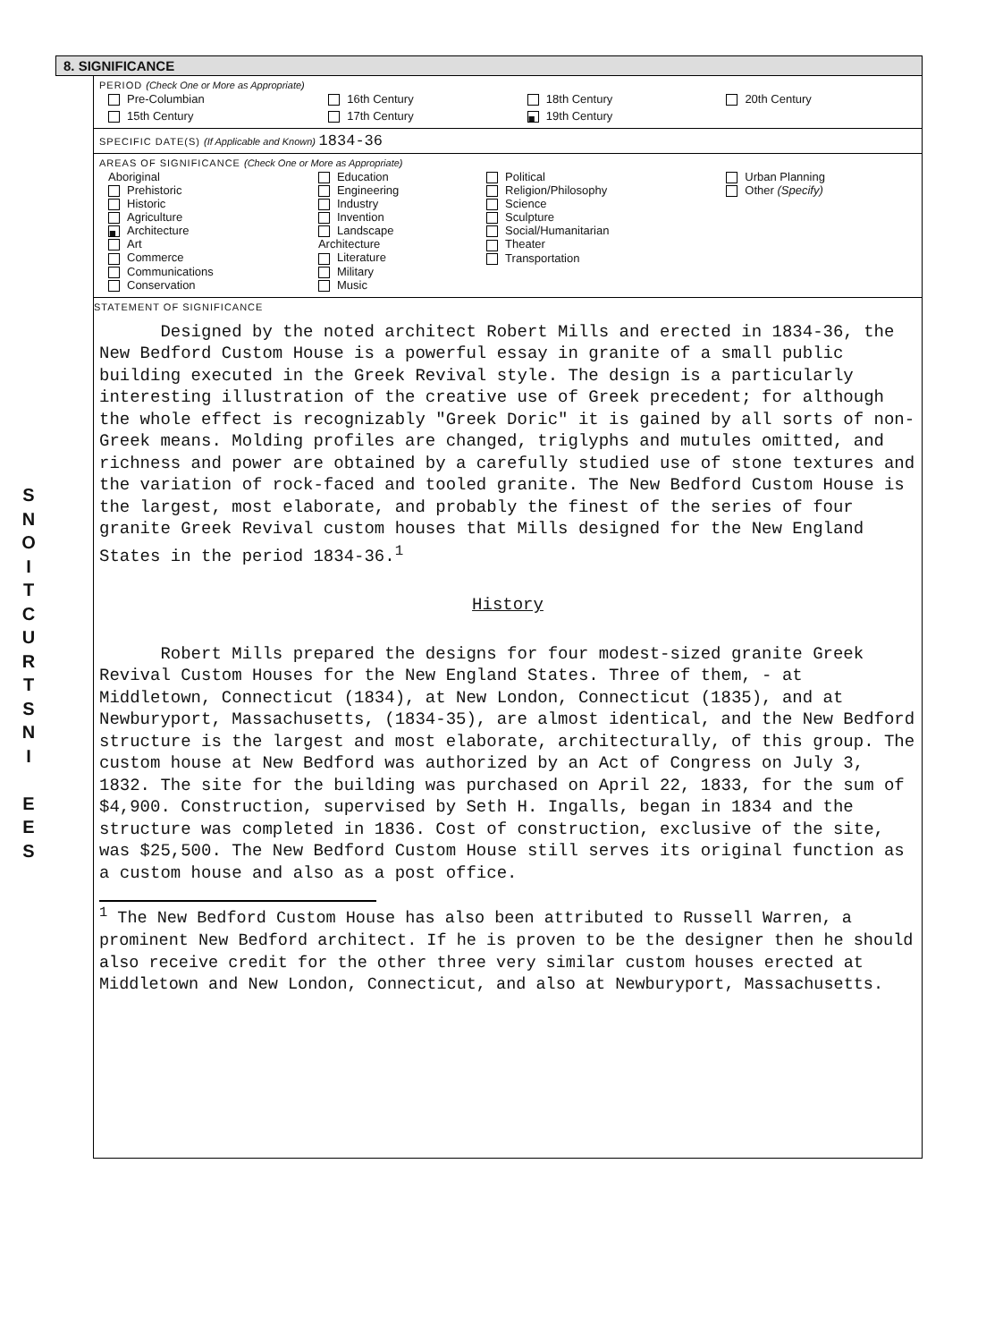S
N
O
I
T
C
U
R
T
S
N
I
E
E
S
8. SIGNIFICANCE
PERIOD (Check One or More as Appropriate)
| Pre-Columbian | 16th Century | 18th Century | 20th Century |
| 15th Century | 17th Century | ■ 19th Century | |
SPECIFIC DATE(S) (If Applicable and Known) 1834-36
AREAS OF SIGNIFICANCE (Check One or More as Appropriate)
| Aboriginal Prehistoric Historic Agriculture ■ Architecture Art Commerce Communications Conservation | Education Engineering Industry Invention Landscape Architecture Literature Military Music | Political Religion/Philosophy Science Sculpture Social/Humanitarian Theater Transportation | Urban Planning Other (Specify) |
STATEMENT OF SIGNIFICANCE
Designed by the noted architect Robert Mills and erected in 1834-36, the New Bedford Custom House is a powerful essay in granite of a small public building executed in the Greek Revival style. The design is a particularly interesting illustration of the creative use of Greek precedent; for although the whole effect is recognizably "Greek Doric" it is gained by all sorts of non-Greek means. Molding profiles are changed, triglyphs and mutules omitted, and richness and power are obtained by a carefully studied use of stone textures and the variation of rock-faced and tooled granite. The New Bedford Custom House is the largest, most elaborate, and probably the finest of the series of four granite Greek Revival custom houses that Mills designed for the New England States in the period 1834-36.<sup>1</sup>
History
Robert Mills prepared the designs for four modest-sized granite Greek Revival Custom Houses for the New England States. Three of them, - at Middletown, Connecticut (1834), at New London, Connecticut (1835), and at Newburyport, Massachusetts, (1834-35), are almost identical, and the New Bedford structure is the largest and most elaborate, architecturally, of this group. The custom house at New Bedford was authorized by an Act of Congress on July 3, 1832. The site for the building was purchased on April 22, 1833, for the sum of $4,900. Construction, supervised by Seth H. Ingalls, began in 1834 and the structure was completed in 1836. Cost of construction, exclusive of the site, was $25,500. The New Bedford Custom House still serves its original function as a custom house and also as a post office.
<sup>1</sup> The New Bedford Custom House has also been attributed to Russell Warren, a prominent New Bedford architect. If he is proven to be the designer then he should also receive credit for the other three very similar custom houses erected at Middletown and New London, Connecticut, and also at Newburyport, Massachusetts.